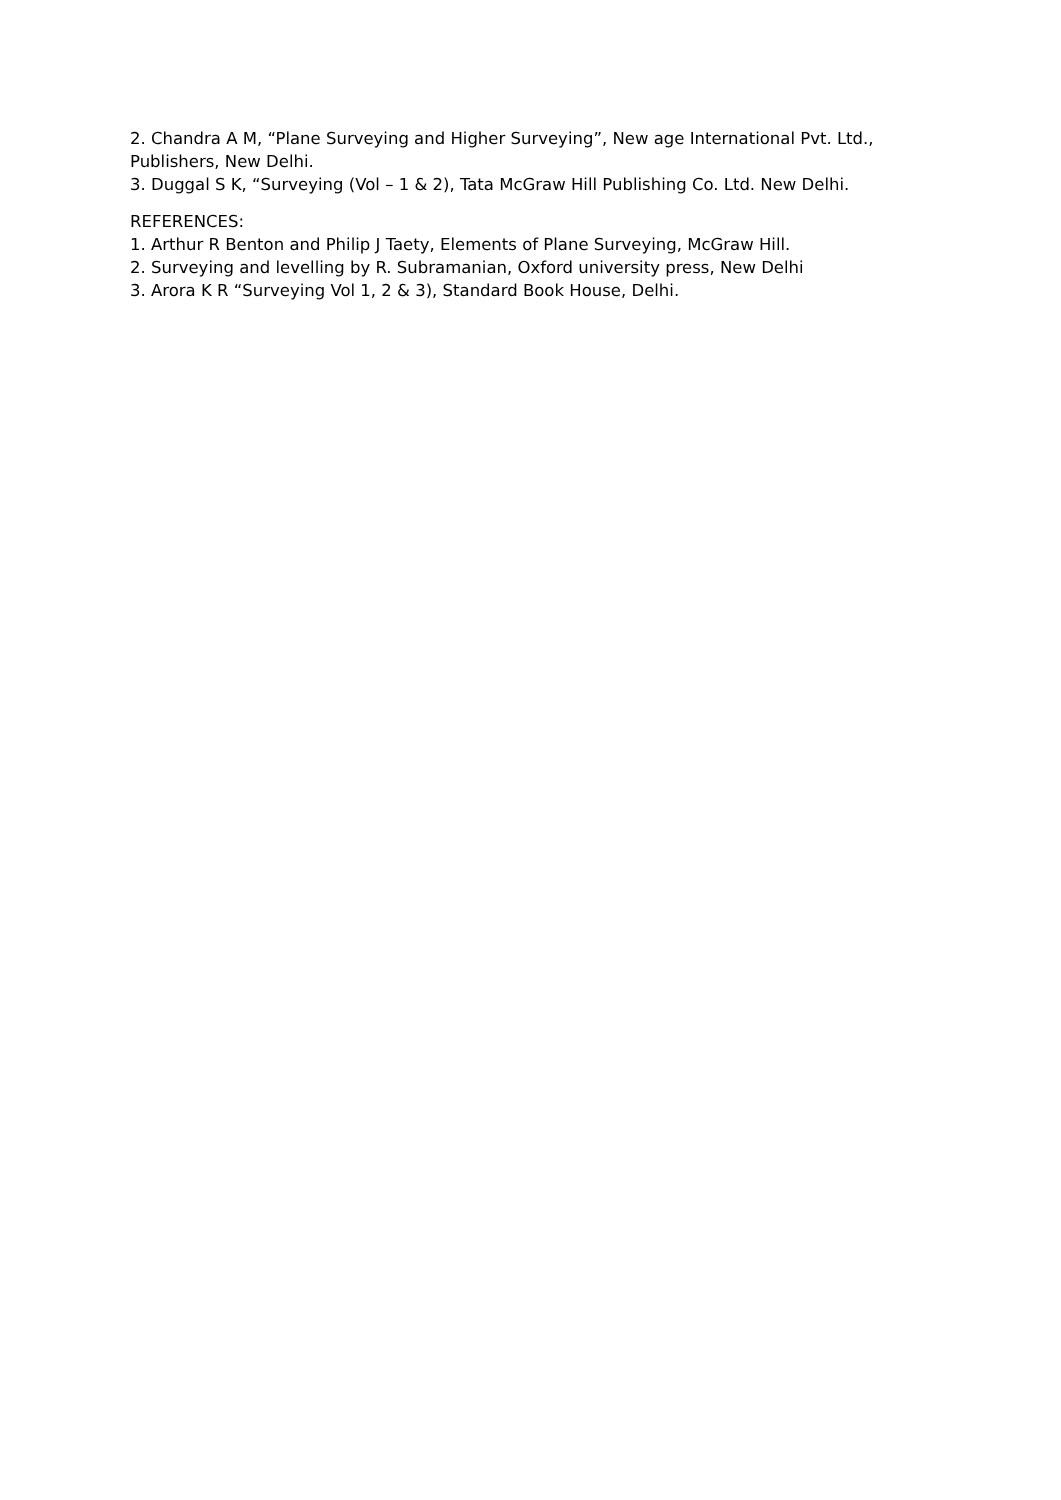2. Chandra A M, “Plane Surveying and Higher Surveying”, New age International Pvt. Ltd., Publishers, New Delhi.
3. Duggal S K, “Surveying (Vol – 1 & 2), Tata McGraw Hill Publishing Co. Ltd. New Delhi.
REFERENCES:
1. Arthur R Benton and Philip J Taety, Elements of Plane Surveying, McGraw Hill.
2. Surveying and levelling by R. Subramanian, Oxford university press, New Delhi
3. Arora K R “Surveying Vol 1, 2 & 3), Standard Book House, Delhi.